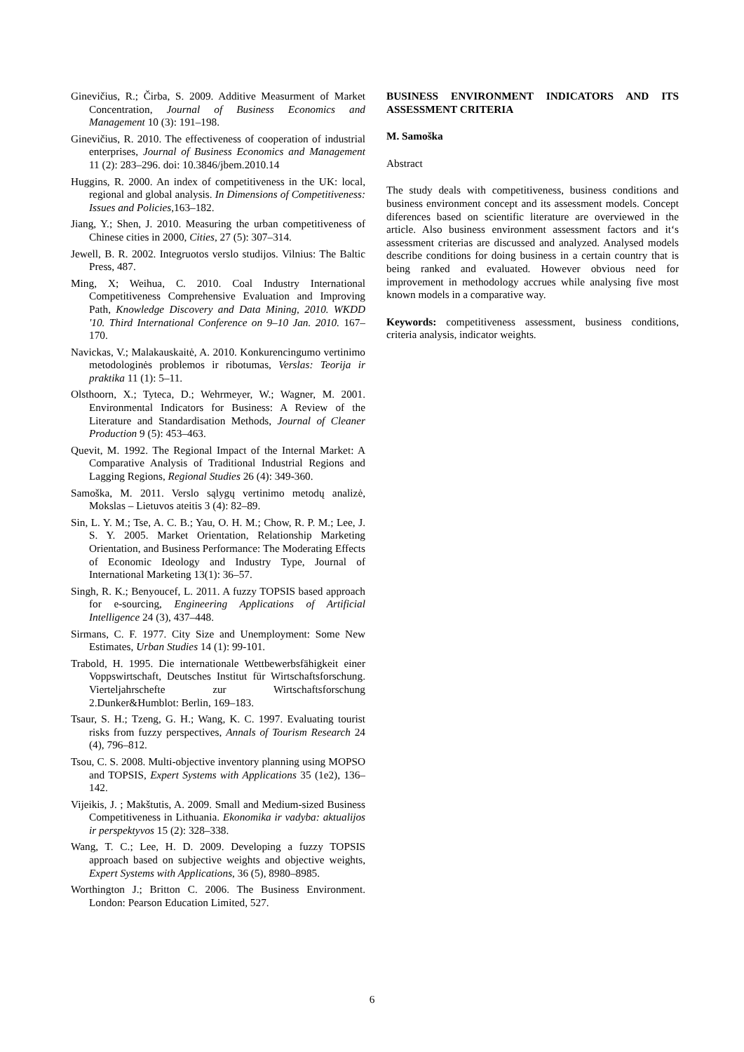Ginevičius, R.; Čirba, S. 2009. Additive Measurment of Market Concentration, Journal of Business Economics and Management 10 (3): 191–198.
Ginevičius, R. 2010. The effectiveness of cooperation of industrial enterprises, Journal of Business Economics and Management 11 (2): 283–296. doi: 10.3846/jbem.2010.14
Huggins, R. 2000. An index of competitiveness in the UK: local, regional and global analysis. In Dimensions of Competitiveness: Issues and Policies, 163–182.
Jiang, Y.; Shen, J. 2010. Measuring the urban competitiveness of Chinese cities in 2000, Cities, 27 (5): 307–314.
Jewell, B. R. 2002. Integruotos verslo studijos. Vilnius: The Baltic Press, 487.
Ming, X; Weihua, C. 2010. Coal Industry International Competitiveness Comprehensive Evaluation and Improving Path, Knowledge Discovery and Data Mining, 2010. WKDD '10. Third International Conference on 9–10 Jan. 2010. 167–170.
Navickas, V.; Malakauskaitė, A. 2010. Konkurencingumo vertinimo metodologinės problemos ir ribotumas, Verslas: Teorija ir praktika 11 (1): 5–11.
Olsthoorn, X.; Tyteca, D.; Wehrmeyer, W.; Wagner, M. 2001. Environmental Indicators for Business: A Review of the Literature and Standardisation Methods, Journal of Cleaner Production 9 (5): 453–463.
Quevit, M. 1992. The Regional Impact of the Internal Market: A Comparative Analysis of Traditional Industrial Regions and Lagging Regions, Regional Studies 26 (4): 349-360.
Samoška, M. 2011. Verslo sąlygų vertinimo metodų analizė, Mokslas – Lietuvos ateitis 3 (4): 82–89.
Sin, L. Y. M.; Tse, A. C. B.; Yau, O. H. M.; Chow, R. P. M.; Lee, J. S. Y. 2005. Market Orientation, Relationship Marketing Orientation, and Business Performance: The Moderating Effects of Economic Ideology and Industry Type, Journal of International Marketing 13(1): 36–57.
Singh, R. K.; Benyoucef, L. 2011. A fuzzy TOPSIS based approach for e-sourcing, Engineering Applications of Artificial Intelligence 24 (3), 437–448.
Sirmans, C. F. 1977. City Size and Unemployment: Some New Estimates, Urban Studies 14 (1): 99-101.
Trabold, H. 1995. Die internationale Wettbewerbsfähigkeit einer Voppswirtschaft, Deutsches Institut für Wirtschaftsforschung. Vierteljahrschefte zur Wirtschaftsforschung 2.Dunker&Humblot: Berlin, 169–183.
Tsaur, S. H.; Tzeng, G. H.; Wang, K. C. 1997. Evaluating tourist risks from fuzzy perspectives, Annals of Tourism Research 24 (4), 796–812.
Tsou, C. S. 2008. Multi-objective inventory planning using MOPSO and TOPSIS, Expert Systems with Applications 35 (1e2), 136–142.
Vijeikis, J. ; Makštutis, A. 2009. Small and Medium-sized Business Competitiveness in Lithuania. Ekonomika ir vadyba: aktualijos ir perspektyvos 15 (2): 328–338.
Wang, T. C.; Lee, H. D. 2009. Developing a fuzzy TOPSIS approach based on subjective weights and objective weights, Expert Systems with Applications, 36 (5), 8980–8985.
Worthington J.; Britton C. 2006. The Business Environment. London: Pearson Education Limited, 527.
BUSINESS ENVIRONMENT INDICATORS AND ITS ASSESSMENT CRITERIA
M. Samoška
Abstract
The study deals with competitiveness, business conditions and business environment concept and its assessment models. Concept diferences based on scientific literature are overviewed in the article. Also business environment assessment factors and it‘s assessment criterias are discussed and analyzed. Analysed models describe conditions for doing business in a certain country that is being ranked and evaluated. However obvious need for improvement in methodology accrues while analysing five most known models in a comparative way.
Keywords: competitiveness assessment, business conditions, criteria analysis, indicator weights.
6